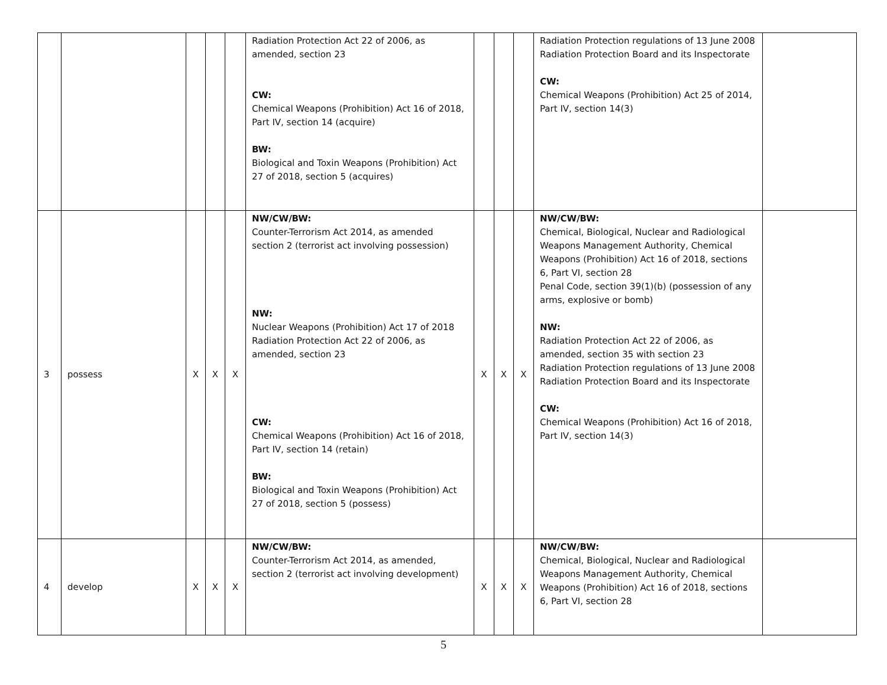| | | | | | Radiation Protection Act 22 of 2006, as amended, section 23 CW: Chemical Weapons (Prohibition) Act 16 of 2018, Part IV, section 14 (acquire) BW: Biological and Toxin Weapons (Prohibition) Act 27 of 2018, section 5 (acquires) | | | | Radiation Protection regulations of 13 June 2008 Radiation Protection Board and its Inspectorate CW: Chemical Weapons (Prohibition) Act 25 of 2014, Part IV, section 14(3) | |
| 3 | possess | X | X | X | NW/CW/BW: Counter-Terrorism Act 2014, as amended section 2 (terrorist act involving possession) NW: Nuclear Weapons (Prohibition) Act 17 of 2018 Radiation Protection Act 22 of 2006, as amended, section 23 CW: Chemical Weapons (Prohibition) Act 16 of 2018, Part IV, section 14 (retain) BW: Biological and Toxin Weapons (Prohibition) Act 27 of 2018, section 5 (possess) | X | X | X | NW/CW/BW: Chemical, Biological, Nuclear and Radiological Weapons Management Authority, Chemical Weapons (Prohibition) Act 16 of 2018, sections 6, Part VI, section 28 Penal Code, section 39(1)(b) (possession of any arms, explosive or bomb) NW: Radiation Protection Act 22 of 2006, as amended, section 35 with section 23 Radiation Protection regulations of 13 June 2008 Radiation Protection Board and its Inspectorate CW: Chemical Weapons (Prohibition) Act 16 of 2018, Part IV, section 14(3) | |
| 4 | develop | X | X | X | NW/CW/BW: Counter-Terrorism Act 2014, as amended, section 2 (terrorist act involving development) | X | X | X | NW/CW/BW: Chemical, Biological, Nuclear and Radiological Weapons Management Authority, Chemical Weapons (Prohibition) Act 16 of 2018, sections 6, Part VI, section 28 | |
5